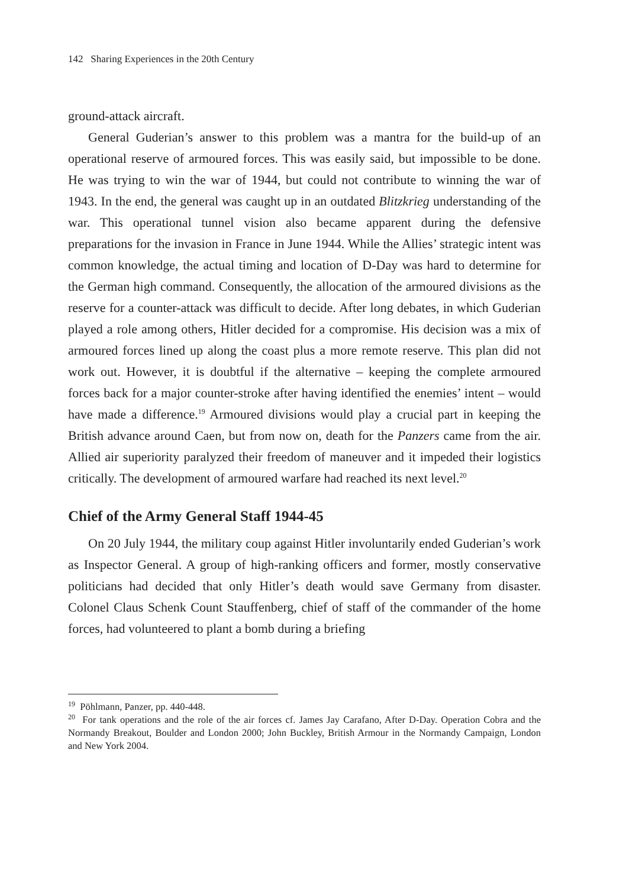142 Sharing Experiences in the 20th Century
ground-attack aircraft.
General Guderian’s answer to this problem was a mantra for the build-up of an operational reserve of armoured forces. This was easily said, but impossible to be done. He was trying to win the war of 1944, but could not contribute to winning the war of 1943. In the end, the general was caught up in an outdated Blitzkrieg understanding of the war. This operational tunnel vision also became apparent during the defensive preparations for the invasion in France in June 1944. While the Allies’ strategic intent was common knowledge, the actual timing and location of D-Day was hard to determine for the German high command. Consequently, the allocation of the armoured divisions as the reserve for a counter-attack was difficult to decide. After long debates, in which Guderian played a role among others, Hitler decided for a compromise. His decision was a mix of armoured forces lined up along the coast plus a more remote reserve. This plan did not work out. However, it is doubtful if the alternative – keeping the complete armoured forces back for a major counter-stroke after having identified the enemies’ intent – would have made a difference.<sup>19</sup> Armoured divisions would play a crucial part in keeping the British advance around Caen, but from now on, death for the Panzers came from the air. Allied air superiority paralyzed their freedom of maneuver and it impeded their logistics critically. The development of armoured warfare had reached its next level.<sup>20</sup>
Chief of the Army General Staff 1944-45
On 20 July 1944, the military coup against Hitler involuntarily ended Guderian’s work as Inspector General. A group of high-ranking officers and former, mostly conservative politicians had decided that only Hitler’s death would save Germany from disaster. Colonel Claus Schenk Count Stauffenberg, chief of staff of the commander of the home forces, had volunteered to plant a bomb during a briefing
<sup>19</sup> Pöhlmann, Panzer, pp. 440-448.
<sup>20</sup> For tank operations and the role of the air forces cf. James Jay Carafano, After D-Day. Operation Cobra and the Normandy Breakout, Boulder and London 2000; John Buckley, British Armour in the Normandy Campaign, London and New York 2004.